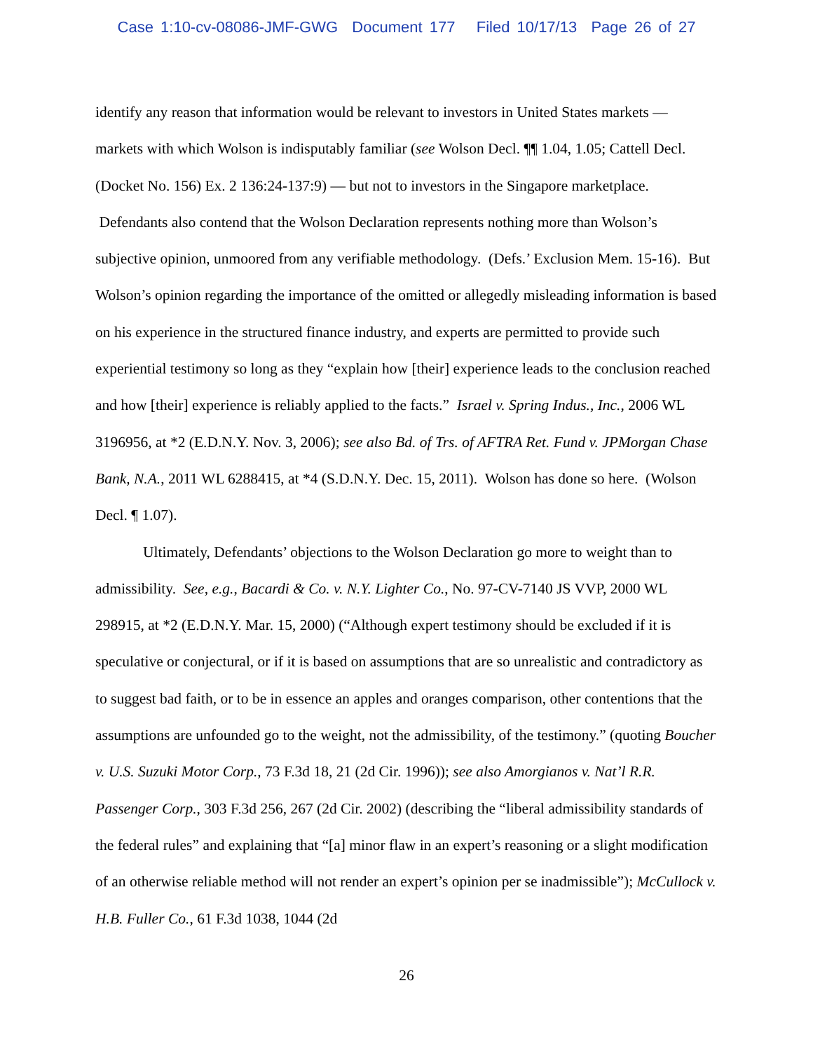Case 1:10-cv-08086-JMF-GWG Document 177 Filed 10/17/13 Page 26 of 27
identify any reason that information would be relevant to investors in United States markets — markets with which Wolson is indisputably familiar (see Wolson Decl. ¶¶ 1.04, 1.05; Cattell Decl. (Docket No. 156) Ex. 2 136:24-137:9) — but not to investors in the Singapore marketplace. Defendants also contend that the Wolson Declaration represents nothing more than Wolson’s subjective opinion, unmoored from any verifiable methodology. (Defs.’ Exclusion Mem. 15-16). But Wolson’s opinion regarding the importance of the omitted or allegedly misleading information is based on his experience in the structured finance industry, and experts are permitted to provide such experiential testimony so long as they “explain how [their] experience leads to the conclusion reached and how [their] experience is reliably applied to the facts.” Israel v. Spring Indus., Inc., 2006 WL 3196956, at *2 (E.D.N.Y. Nov. 3, 2006); see also Bd. of Trs. of AFTRA Ret. Fund v. JPMorgan Chase Bank, N.A., 2011 WL 6288415, at *4 (S.D.N.Y. Dec. 15, 2011). Wolson has done so here. (Wolson Decl. ¶ 1.07).
Ultimately, Defendants’ objections to the Wolson Declaration go more to weight than to admissibility. See, e.g., Bacardi & Co. v. N.Y. Lighter Co., No. 97-CV-7140 JS VVP, 2000 WL 298915, at *2 (E.D.N.Y. Mar. 15, 2000) (“Although expert testimony should be excluded if it is speculative or conjectural, or if it is based on assumptions that are so unrealistic and contradictory as to suggest bad faith, or to be in essence an apples and oranges comparison, other contentions that the assumptions are unfounded go to the weight, not the admissibility, of the testimony.” (quoting Boucher v. U.S. Suzuki Motor Corp., 73 F.3d 18, 21 (2d Cir. 1996)); see also Amorgianos v. Nat’l R.R. Passenger Corp., 303 F.3d 256, 267 (2d Cir. 2002) (describing the “liberal admissibility standards of the federal rules” and explaining that “[a] minor flaw in an expert’s reasoning or a slight modification of an otherwise reliable method will not render an expert’s opinion per se inadmissible”); McCullock v. H.B. Fuller Co., 61 F.3d 1038, 1044 (2d
26